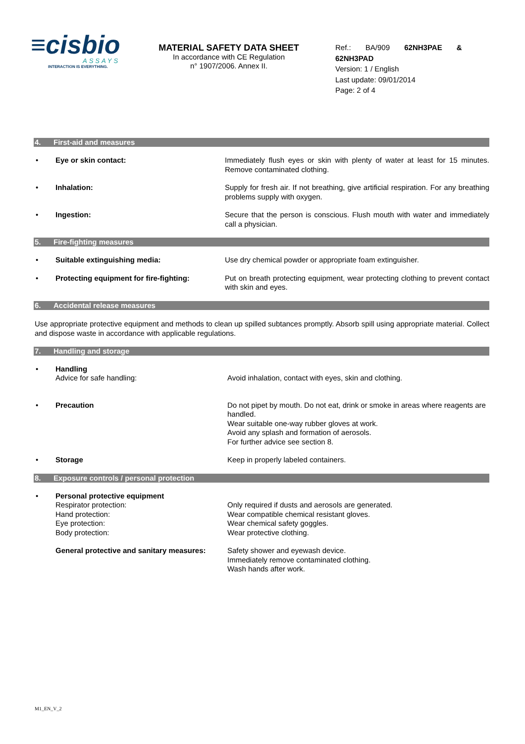≡cisbio
ASSAYS
INTERACTION IS EVERYTHING.
MATERIAL SAFETY DATA SHEET
In accordance with CE Regulation
n° 1907/2006. Annex II.
Ref.: BA/909 62NH3PAE &
62NH3PAD
Version: 1 / English
Last update: 09/01/2014
Page: 2 of 4
4. First-aid and measures
• Eye or skin contact: Immediately flush eyes or skin with plenty of water at least for 15 minutes. Remove contaminated clothing.
• Inhalation: Supply for fresh air. If not breathing, give artificial respiration. For any breathing problems supply with oxygen.
• Ingestion: Secure that the person is conscious. Flush mouth with water and immediately call a physician.
5. Fire-fighting measures
• Suitable extinguishing media: Use dry chemical powder or appropriate foam extinguisher.
• Protecting equipment for fire-fighting:
Put on breath protecting equipment, wear protecting clothing to prevent contact with skin and eyes.
6. Accidental release measures
Use appropriate protective equipment and methods to clean up spilled subtances promptly. Absorb spill using appropriate material. Collect and dispose waste in accordance with applicable regulations.
7. Handling and storage
• Handling
Advice for safe handling:
Avoid inhalation, contact with eyes, skin and clothing.
• Precaution Do not pipet by mouth. Do not eat, drink or smoke in areas where reagents are handled.
Wear suitable one-way rubber gloves at work.
Avoid any splash and formation of aerosols.
For further advice see section 8.
• Storage Keep in properly labeled containers.
8. Exposure controls / personal protection
• Personal protective equipment
Respirator protection:
Hand protection:
Eye protection:
Body protection:
Only required if dusts and aerosols are generated.
Wear compatible chemical resistant gloves.
Wear chemical safety goggles.
Wear protective clothing.
General protective and sanitary measures:
Safety shower and eyewash device.
Immediately remove contaminated clothing.
Wash hands after work.
M1_EN_V_2